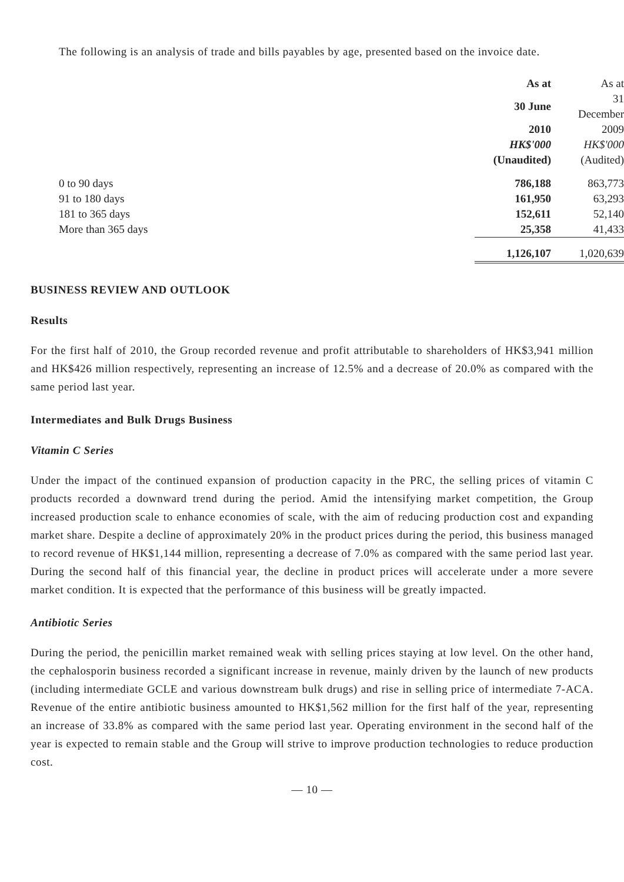The following is an analysis of trade and bills payables by age, presented based on the invoice date.
| | As at | As at |
| --- | --- | --- |
| | 30 June | 31 December |
| | 2010 | 2009 |
| | HK$'000 | HK$'000 |
| | (Unaudited) | (Audited) |
| 0 to 90 days | 786,188 | 863,773 |
| 91 to 180 days | 161,950 | 63,293 |
| 181 to 365 days | 152,611 | 52,140 |
| More than 365 days | 25,358 | 41,433 |
| | 1,126,107 | 1,020,639 |
BUSINESS REVIEW AND OUTLOOK
Results
For the first half of 2010, the Group recorded revenue and profit attributable to shareholders of HK$3,941 million and HK$426 million respectively, representing an increase of 12.5% and a decrease of 20.0% as compared with the same period last year.
Intermediates and Bulk Drugs Business
Vitamin C Series
Under the impact of the continued expansion of production capacity in the PRC, the selling prices of vitamin C products recorded a downward trend during the period. Amid the intensifying market competition, the Group increased production scale to enhance economies of scale, with the aim of reducing production cost and expanding market share. Despite a decline of approximately 20% in the product prices during the period, this business managed to record revenue of HK$1,144 million, representing a decrease of 7.0% as compared with the same period last year. During the second half of this financial year, the decline in product prices will accelerate under a more severe market condition. It is expected that the performance of this business will be greatly impacted.
Antibiotic Series
During the period, the penicillin market remained weak with selling prices staying at low level. On the other hand, the cephalosporin business recorded a significant increase in revenue, mainly driven by the launch of new products (including intermediate GCLE and various downstream bulk drugs) and rise in selling price of intermediate 7-ACA. Revenue of the entire antibiotic business amounted to HK$1,562 million for the first half of the year, representing an increase of 33.8% as compared with the same period last year. Operating environment in the second half of the year is expected to remain stable and the Group will strive to improve production technologies to reduce production cost.
— 10 —